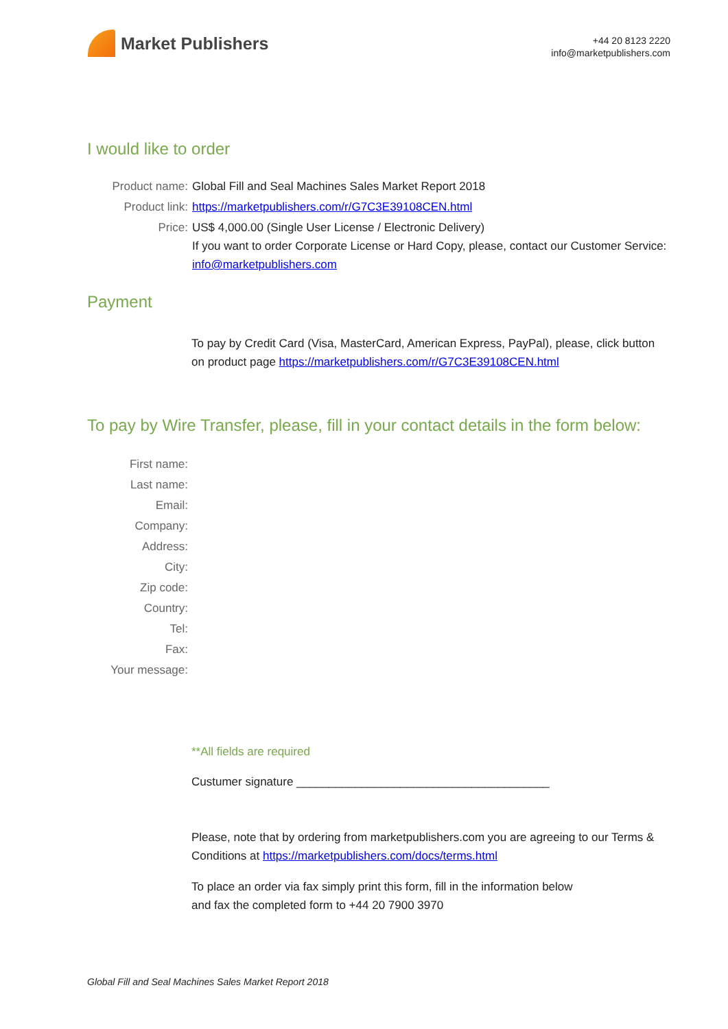Market Publishers
+44 20 8123 2220
info@marketpublishers.com
I would like to order
Product name: Global Fill and Seal Machines Sales Market Report 2018
Product link: https://marketpublishers.com/r/G7C3E39108CEN.html
Price: US$ 4,000.00 (Single User License / Electronic Delivery)
If you want to order Corporate License or Hard Copy, please, contact our Customer Service:
info@marketpublishers.com
Payment
To pay by Credit Card (Visa, MasterCard, American Express, PayPal), please, click button on product page https://marketpublishers.com/r/G7C3E39108CEN.html
To pay by Wire Transfer, please, fill in your contact details in the form below:
First name:
Last name:
Email:
Company:
Address:
City:
Zip code:
Country:
Tel:
Fax:
Your message:
**All fields are required
Custumer signature _______________________________________
Please, note that by ordering from marketpublishers.com you are agreeing to our Terms & Conditions at https://marketpublishers.com/docs/terms.html
To place an order via fax simply print this form, fill in the information below
and fax the completed form to +44 20 7900 3970
Global Fill and Seal Machines Sales Market Report 2018